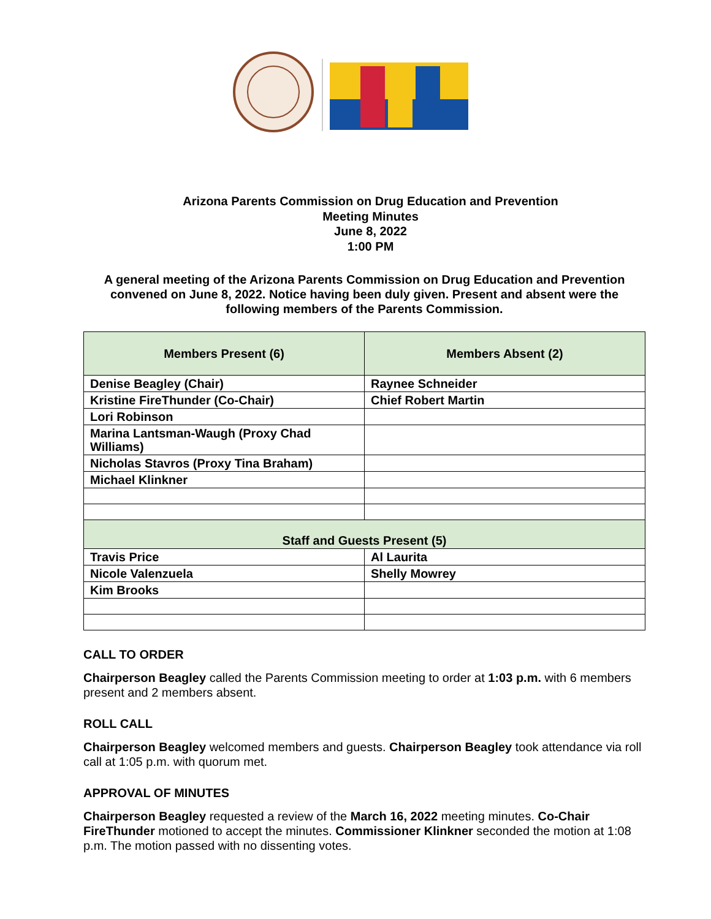Arizona Parents Commission on Drug Education and Prevention
Meeting Minutes
June 8, 2022
1:00 PM
A general meeting of the Arizona Parents Commission on Drug Education and Prevention convened on June 8, 2022. Notice having been duly given. Present and absent were the following members of the Parents Commission.
| Members Present (6) | Members Absent (2) |
| --- | --- |
| Denise Beagley (Chair) | Raynee Schneider |
| Kristine FireThunder (Co-Chair) | Chief Robert Martin |
| Lori Robinson | |
| Marina Lantsman-Waugh (Proxy Chad Williams) | |
| Nicholas Stavros (Proxy Tina Braham) | |
| Michael Klinkner | |
| Staff and Guests Present (5) | |
| Travis Price | Al Laurita |
| Nicole Valenzuela | Shelly Mowrey |
| Kim Brooks | |
CALL TO ORDER
Chairperson Beagley called the Parents Commission meeting to order at 1:03 p.m. with 6 members present and 2 members absent.
ROLL CALL
Chairperson Beagley welcomed members and guests. Chairperson Beagley took attendance via roll call at 1:05 p.m. with quorum met.
APPROVAL OF MINUTES
Chairperson Beagley requested a review of the March 16, 2022 meeting minutes. Co-Chair FireThunder motioned to accept the minutes. Commissioner Klinkner seconded the motion at 1:08 p.m. The motion passed with no dissenting votes.